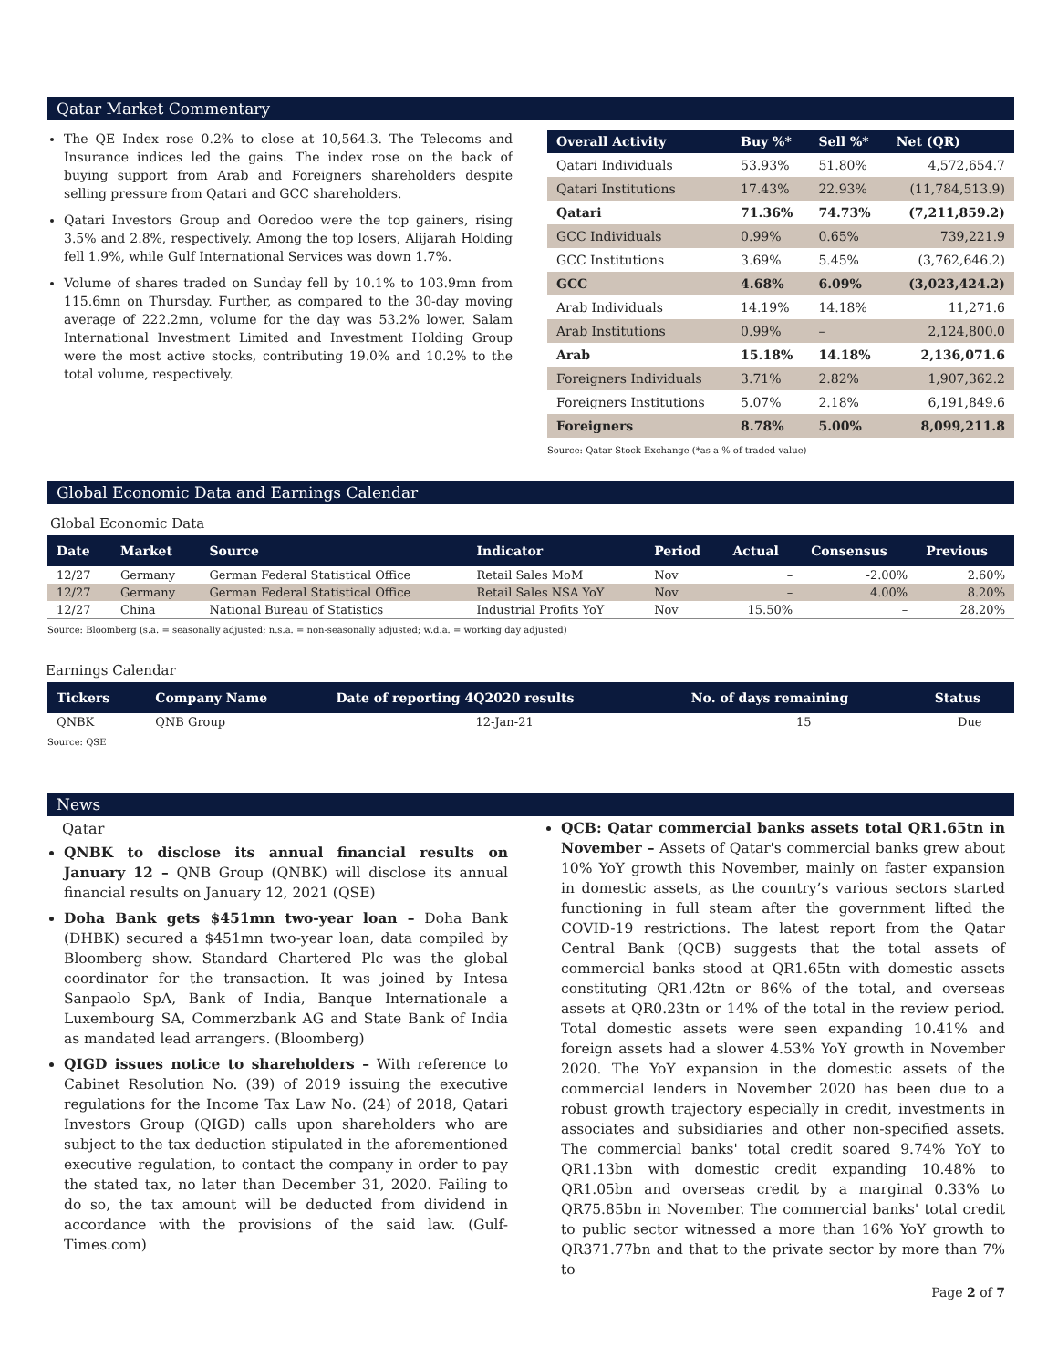Qatar Market Commentary
The QE Index rose 0.2% to close at 10,564.3. The Telecoms and Insurance indices led the gains. The index rose on the back of buying support from Arab and Foreigners shareholders despite selling pressure from Qatari and GCC shareholders.
Qatari Investors Group and Ooredoo were the top gainers, rising 3.5% and 2.8%, respectively. Among the top losers, Alijarah Holding fell 1.9%, while Gulf International Services was down 1.7%.
Volume of shares traded on Sunday fell by 10.1% to 103.9mn from 115.6mn on Thursday. Further, as compared to the 30-day moving average of 222.2mn, volume for the day was 53.2% lower. Salam International Investment Limited and Investment Holding Group were the most active stocks, contributing 19.0% and 10.2% to the total volume, respectively.
| Overall Activity | Buy %* | Sell %* | Net (QR) |
| --- | --- | --- | --- |
| Qatari Individuals | 53.93% | 51.80% | 4,572,654.7 |
| Qatari Institutions | 17.43% | 22.93% | (11,784,513.9) |
| Qatari | 71.36% | 74.73% | (7,211,859.2) |
| GCC Individuals | 0.99% | 0.65% | 739,221.9 |
| GCC Institutions | 3.69% | 5.45% | (3,762,646.2) |
| GCC | 4.68% | 6.09% | (3,023,424.2) |
| Arab Individuals | 14.19% | 14.18% | 11,271.6 |
| Arab Institutions | 0.99% | – | 2,124,800.0 |
| Arab | 15.18% | 14.18% | 2,136,071.6 |
| Foreigners Individuals | 3.71% | 2.82% | 1,907,362.2 |
| Foreigners Institutions | 5.07% | 2.18% | 6,191,849.6 |
| Foreigners | 8.78% | 5.00% | 8,099,211.8 |
Source: Qatar Stock Exchange (*as a % of traded value)
Global Economic Data and Earnings Calendar
Global Economic Data
| Date | Market | Source | Indicator | Period | Actual | Consensus | Previous |
| --- | --- | --- | --- | --- | --- | --- | --- |
| 12/27 | Germany | German Federal Statistical Office | Retail Sales MoM | Nov | – | -2.00% | 2.60% |
| 12/27 | Germany | German Federal Statistical Office | Retail Sales NSA YoY | Nov | – | 4.00% | 8.20% |
| 12/27 | China | National Bureau of Statistics | Industrial Profits YoY | Nov | 15.50% | – | 28.20% |
Source: Bloomberg (s.a. = seasonally adjusted; n.s.a. = non-seasonally adjusted; w.d.a. = working day adjusted)
Earnings Calendar
| Tickers | Company Name | Date of reporting 4Q2020 results | No. of days remaining | Status |
| --- | --- | --- | --- | --- |
| QNBK | QNB Group | 12-Jan-21 | 15 | Due |
Source: QSE
News
Qatar
QNBK to disclose its annual financial results on January 12 – QNB Group (QNBK) will disclose its annual financial results on January 12, 2021 (QSE)
Doha Bank gets $451mn two-year loan – Doha Bank (DHBK) secured a $451mn two-year loan, data compiled by Bloomberg show. Standard Chartered Plc was the global coordinator for the transaction. It was joined by Intesa Sanpaolo SpA, Bank of India, Banque Internationale a Luxembourg SA, Commerzbank AG and State Bank of India as mandated lead arrangers. (Bloomberg)
QIGD issues notice to shareholders – With reference to Cabinet Resolution No. (39) of 2019 issuing the executive regulations for the Income Tax Law No. (24) of 2018, Qatari Investors Group (QIGD) calls upon shareholders who are subject to the tax deduction stipulated in the aforementioned executive regulation, to contact the company in order to pay the stated tax, no later than December 31, 2020. Failing to do so, the tax amount will be deducted from dividend in accordance with the provisions of the said law. (Gulf-Times.com)
QCB: Qatar commercial banks assets total QR1.65tn in November – Assets of Qatar's commercial banks grew about 10% YoY growth this November, mainly on faster expansion in domestic assets, as the country’s various sectors started functioning in full steam after the government lifted the COVID-19 restrictions. The latest report from the Qatar Central Bank (QCB) suggests that the total assets of commercial banks stood at QR1.65tn with domestic assets constituting QR1.42tn or 86% of the total, and overseas assets at QR0.23tn or 14% of the total in the review period. Total domestic assets were seen expanding 10.41% and foreign assets had a slower 4.53% YoY growth in November 2020. The YoY expansion in the domestic assets of the commercial lenders in November 2020 has been due to a robust growth trajectory especially in credit, investments in associates and subsidiaries and other non-specified assets. The commercial banks' total credit soared 9.74% YoY to QR1.13bn with domestic credit expanding 10.48% to QR1.05bn and overseas credit by a marginal 0.33% to QR75.85bn in November. The commercial banks' total credit to public sector witnessed a more than 16% YoY growth to QR371.77bn and that to the private sector by more than 7% to
Page 2 of 7